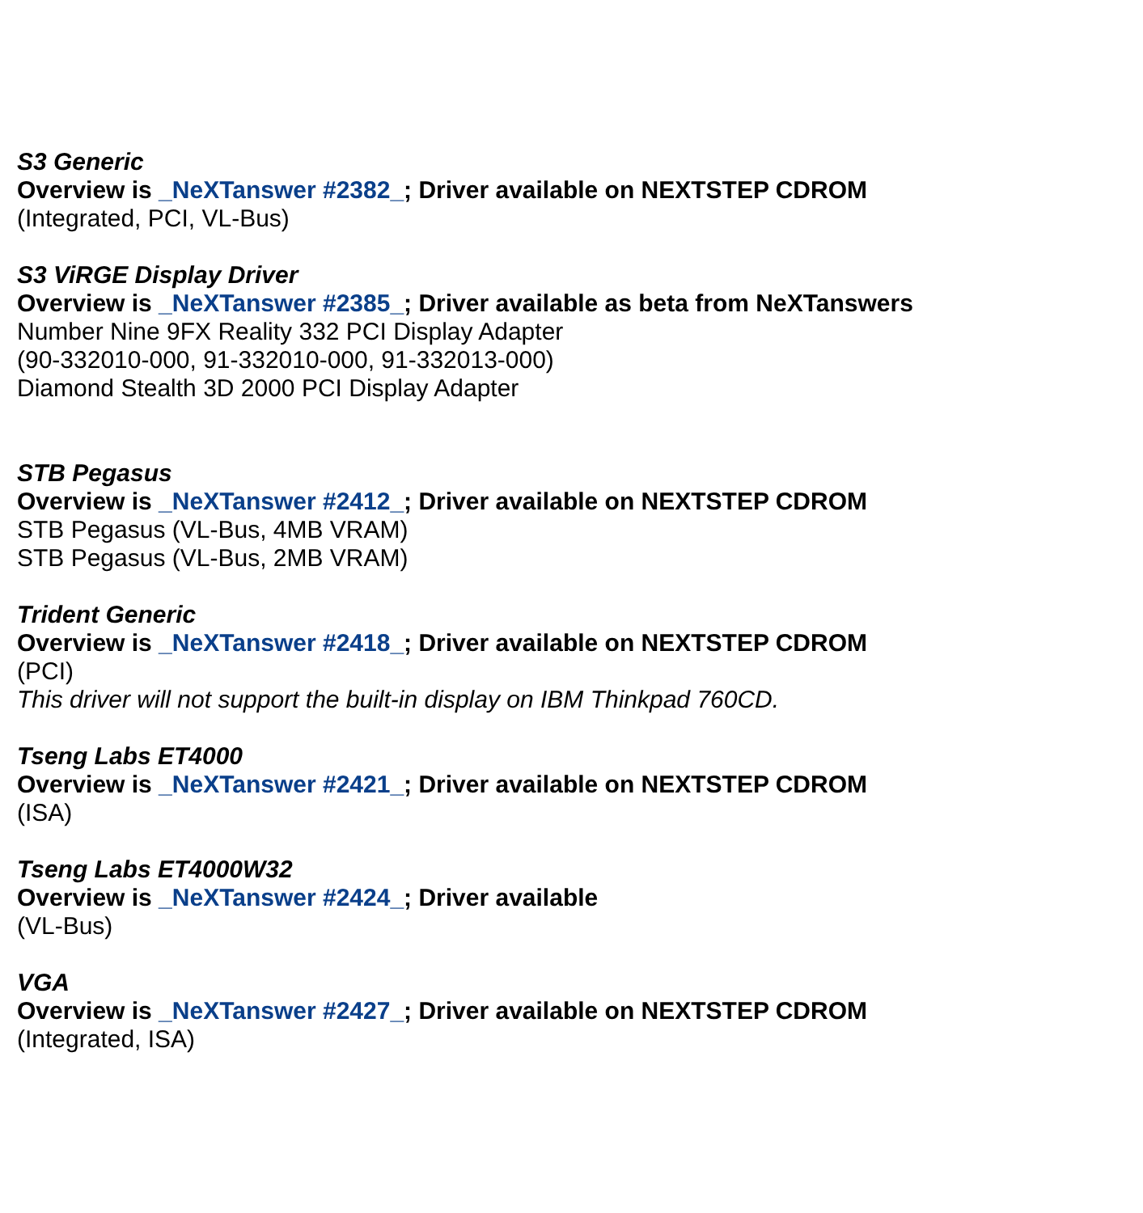S3 Generic
Overview is _NeXTanswer #2382_; Driver available on NEXTSTEP CDROM
(Integrated, PCI, VL-Bus)
S3 ViRGE Display Driver
Overview is _NeXTanswer #2385_; Driver available as beta from NeXTanswers
Number Nine 9FX Reality 332 PCI Display Adapter
(90-332010-000, 91-332010-000, 91-332013-000)
Diamond Stealth 3D 2000 PCI Display Adapter
STB Pegasus
Overview is _NeXTanswer #2412_; Driver available on NEXTSTEP CDROM
STB Pegasus (VL-Bus, 4MB VRAM)
STB Pegasus (VL-Bus, 2MB VRAM)
Trident Generic
Overview is _NeXTanswer #2418_; Driver available on NEXTSTEP CDROM
(PCI)
This driver will not support the built-in display on IBM Thinkpad 760CD.
Tseng Labs ET4000
Overview is _NeXTanswer #2421_; Driver available on NEXTSTEP CDROM
(ISA)
Tseng Labs ET4000W32
Overview is _NeXTanswer #2424_; Driver available
(VL-Bus)
VGA
Overview is _NeXTanswer #2427_; Driver available on NEXTSTEP CDROM
(Integrated, ISA)